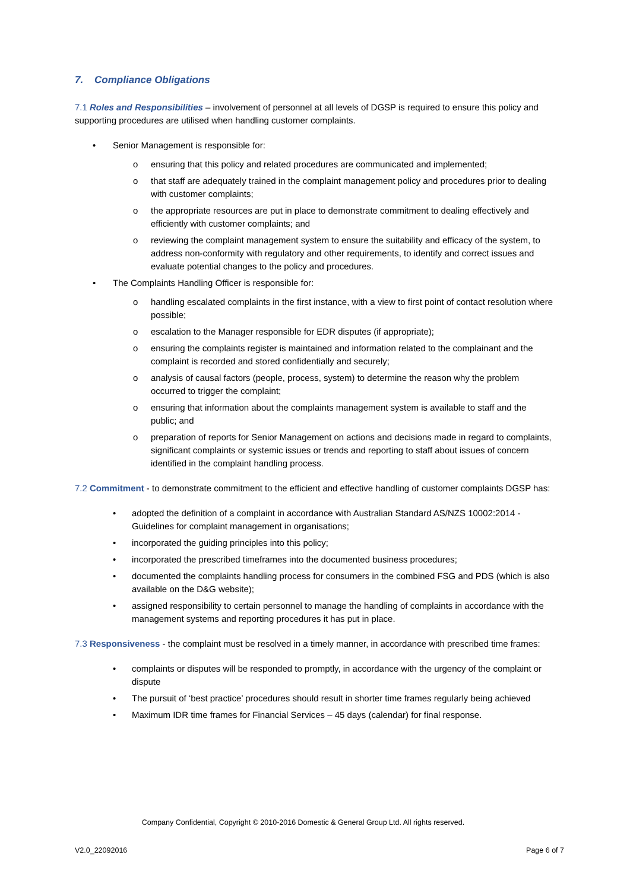7. Compliance Obligations
7.1 Roles and Responsibilities – involvement of personnel at all levels of DGSP is required to ensure this policy and supporting procedures are utilised when handling customer complaints.
• Senior Management is responsible for:
o ensuring that this policy and related procedures are communicated and implemented;
o that staff are adequately trained in the complaint management policy and procedures prior to dealing with customer complaints;
o the appropriate resources are put in place to demonstrate commitment to dealing effectively and efficiently with customer complaints; and
o reviewing the complaint management system to ensure the suitability and efficacy of the system, to address non-conformity with regulatory and other requirements, to identify and correct issues and evaluate potential changes to the policy and procedures.
• The Complaints Handling Officer is responsible for:
o handling escalated complaints in the first instance, with a view to first point of contact resolution where possible;
o escalation to the Manager responsible for EDR disputes (if appropriate);
o ensuring the complaints register is maintained and information related to the complainant and the complaint is recorded and stored confidentially and securely;
o analysis of causal factors (people, process, system) to determine the reason why the problem occurred to trigger the complaint;
o ensuring that information about the complaints management system is available to staff and the public; and
o preparation of reports for Senior Management on actions and decisions made in regard to complaints, significant complaints or systemic issues or trends and reporting to staff about issues of concern identified in the complaint handling process.
7.2 Commitment - to demonstrate commitment to the efficient and effective handling of customer complaints DGSP has:
• adopted the definition of a complaint in accordance with Australian Standard AS/NZS 10002:2014 - Guidelines for complaint management in organisations;
• incorporated the guiding principles into this policy;
• incorporated the prescribed timeframes into the documented business procedures;
• documented the complaints handling process for consumers in the combined FSG and PDS (which is also available on the D&G website);
• assigned responsibility to certain personnel to manage the handling of complaints in accordance with the management systems and reporting procedures it has put in place.
7.3 Responsiveness - the complaint must be resolved in a timely manner, in accordance with prescribed time frames:
• complaints or disputes will be responded to promptly, in accordance with the urgency of the complaint or dispute
• The pursuit of ‘best practice’ procedures should result in shorter time frames regularly being achieved
• Maximum IDR time frames for Financial Services – 45 days (calendar) for final response.
Company Confidential, Copyright © 2010-2016 Domestic & General Group Ltd. All rights reserved.
V2.0_22092016 Page 6 of 7